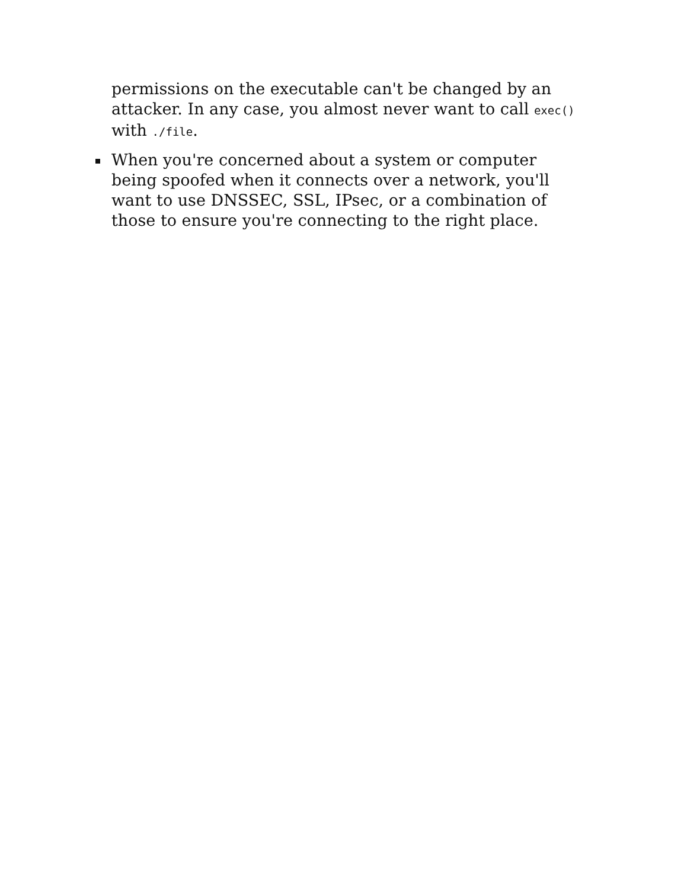permissions on the executable can't be changed by an attacker. In any case, you almost never want to call exec() with ./file.
When you're concerned about a system or computer being spoofed when it connects over a network, you'll want to use DNSSEC, SSL, IPsec, or a combination of those to ensure you're connecting to the right place.